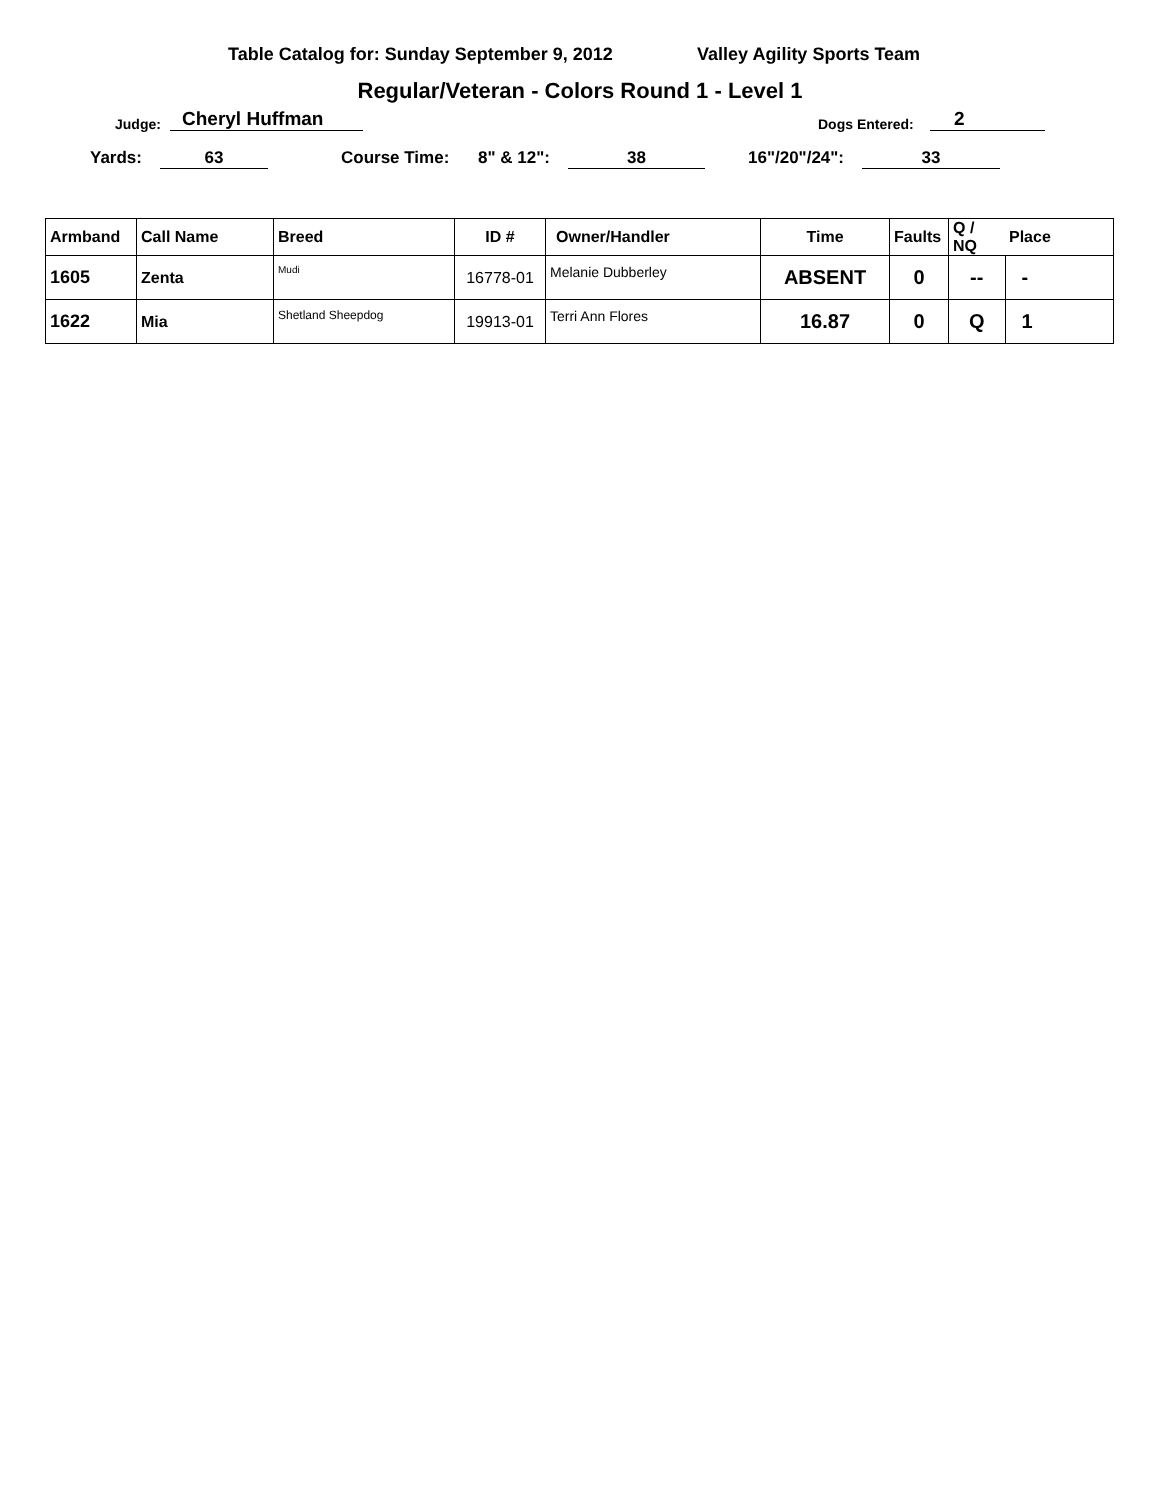Table Catalog for: Sunday September 9, 2012 Valley Agility Sports Team
Regular/Veteran - Colors Round 1 - Level 1
Judge: Cheryl Huffman Dogs Entered: 2
Yards: 63 Course Time: 8" & 12": 38 16"/20"/24": 33
| Armband | Call Name | Breed | ID # | Owner/Handler | Time | Faults | Q / NQ | Place |
| 1605 | Zenta | Mudi | 16778-01 | Melanie Dubberley | ABSENT | 0 | -- | - |
| 1622 | Mia | Shetland Sheepdog | 19913-01 | Terri Ann Flores | 16.87 | 0 | Q | 1 |